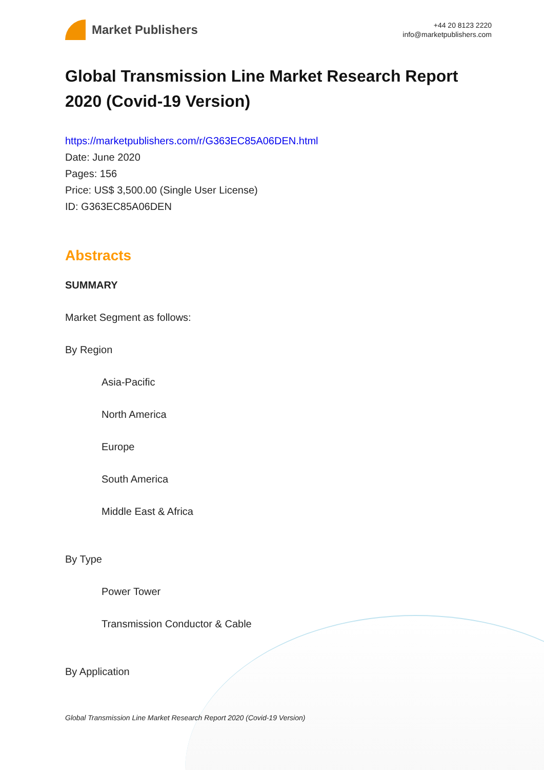Market Publishers
+44 20 8123 2220
info@marketpublishers.com
Global Transmission Line Market Research Report 2020 (Covid-19 Version)
https://marketpublishers.com/r/G363EC85A06DEN.html
Date: June 2020
Pages: 156
Price: US$ 3,500.00 (Single User License)
ID: G363EC85A06DEN
Abstracts
SUMMARY
Market Segment as follows:
By Region
Asia-Pacific
North America
Europe
South America
Middle East & Africa
By Type
Power Tower
Transmission Conductor & Cable
By Application
Global Transmission Line Market Research Report 2020 (Covid-19 Version)